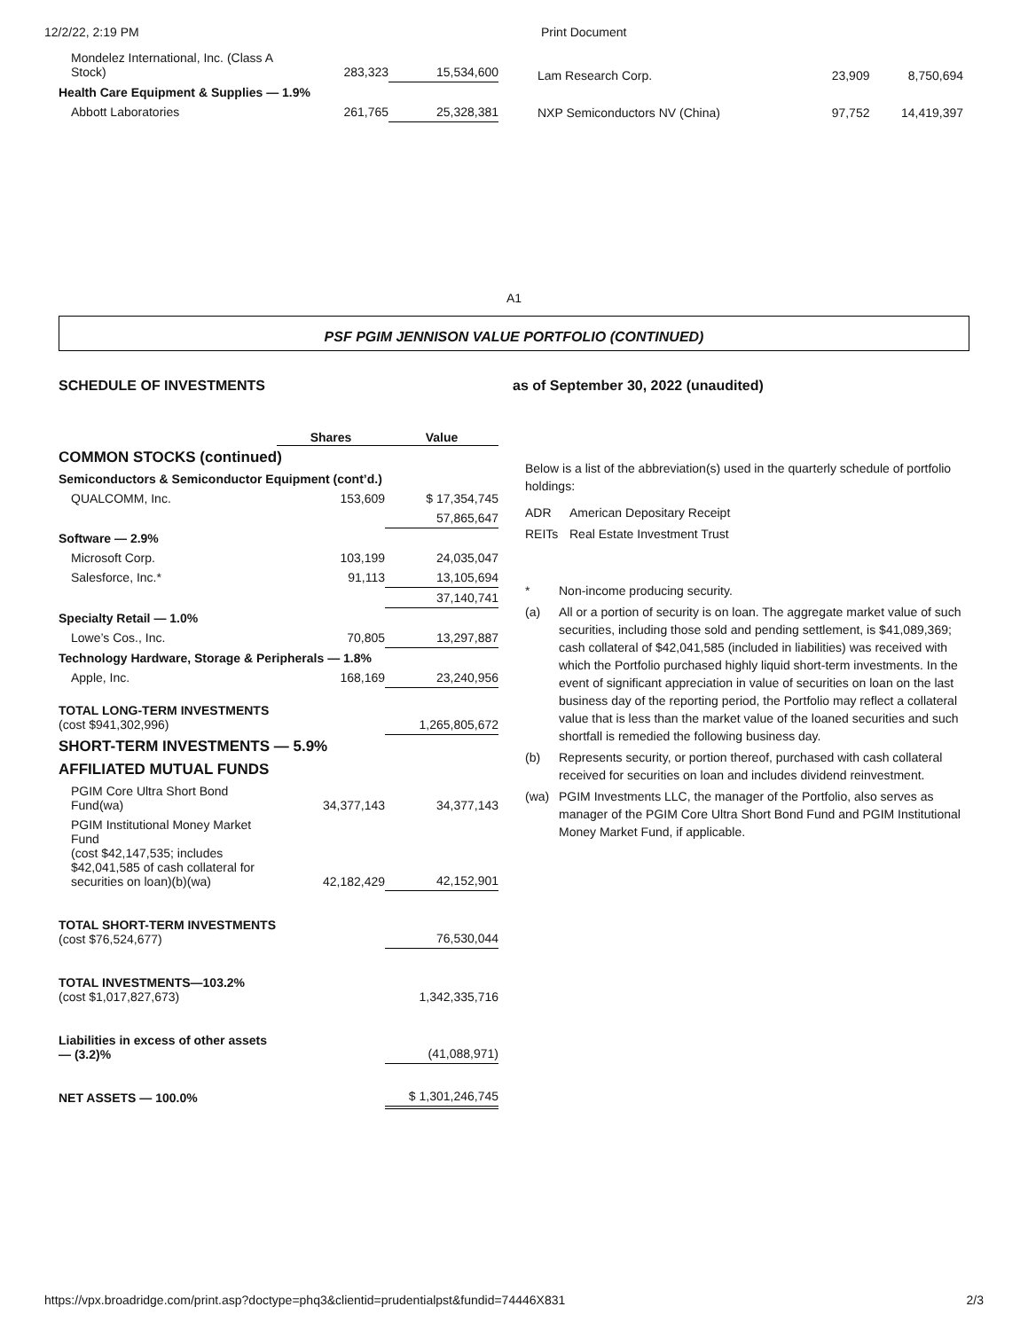12/2/22, 2:19 PM Print Document
| Mondelez International, Inc. (Class A Stock) | 283,323 | 15,534,600 |
| Health Care Equipment & Supplies — 1.9% | | |
| Abbott Laboratories | 261,765 | 25,328,381 |
| Lam Research Corp. | 23,909 | 8,750,694 |
| NXP Semiconductors NV (China) | 97,752 | 14,419,397 |
A1
PSF PGIM JENNISON VALUE PORTFOLIO (CONTINUED)
SCHEDULE OF INVESTMENTS as of September 30, 2022 (unaudited)
| | Shares | Value |
| --- | --- | --- |
| COMMON STOCKS (continued) | | |
| Semiconductors & Semiconductor Equipment (cont’d.) | | |
| QUALCOMM, Inc. | 153,609 | $ 17,354,745 |
| | | 57,865,647 |
| Software — 2.9% | | |
| Microsoft Corp. | 103,199 | 24,035,047 |
| Salesforce, Inc.* | 91,113 | 13,105,694 |
| | | 37,140,741 |
| Specialty Retail — 1.0% | | |
| Lowe’s Cos., Inc. | 70,805 | 13,297,887 |
| Technology Hardware, Storage & Peripherals — 1.8% | | |
| Apple, Inc. | 168,169 | 23,240,956 |
| TOTAL LONG-TERM INVESTMENTS (cost $941,302,996) | | 1,265,805,672 |
| SHORT-TERM INVESTMENTS — 5.9% | | |
| AFFILIATED MUTUAL FUNDS | | |
| PGIM Core Ultra Short Bond Fund(wa) | 34,377,143 | 34,377,143 |
| PGIM Institutional Money Market Fund (cost $42,147,535; includes $42,041,585 of cash collateral for securities on loan)(b)(wa) | 42,182,429 | 42,152,901 |
| TOTAL SHORT-TERM INVESTMENTS (cost $76,524,677) | | 76,530,044 |
| TOTAL INVESTMENTS—103.2% (cost $1,017,827,673) | | 1,342,335,716 |
| Liabilities in excess of other assets — (3.2)% | | (41,088,971) |
| NET ASSETS — 100.0% | | $ 1,301,246,745 |
Below is a list of the abbreviation(s) used in the quarterly schedule of portfolio holdings:
ADR American Depositary Receipt
REITs Real Estate Investment Trust
* Non-income producing security.
(a) All or a portion of security is on loan. The aggregate market value of such securities, including those sold and pending settlement, is $41,089,369; cash collateral of $42,041,585 (included in liabilities) was received with which the Portfolio purchased highly liquid short-term investments. In the event of significant appreciation in value of securities on loan on the last business day of the reporting period, the Portfolio may reflect a collateral value that is less than the market value of the loaned securities and such shortfall is remedied the following business day.
(b) Represents security, or portion thereof, purchased with cash collateral received for securities on loan and includes dividend reinvestment.
(wa) PGIM Investments LLC, the manager of the Portfolio, also serves as manager of the PGIM Core Ultra Short Bond Fund and PGIM Institutional Money Market Fund, if applicable.
https://vpx.broadridge.com/print.asp?doctype=phq3&clientid=prudentialpst&fundid=74446X831 2/3